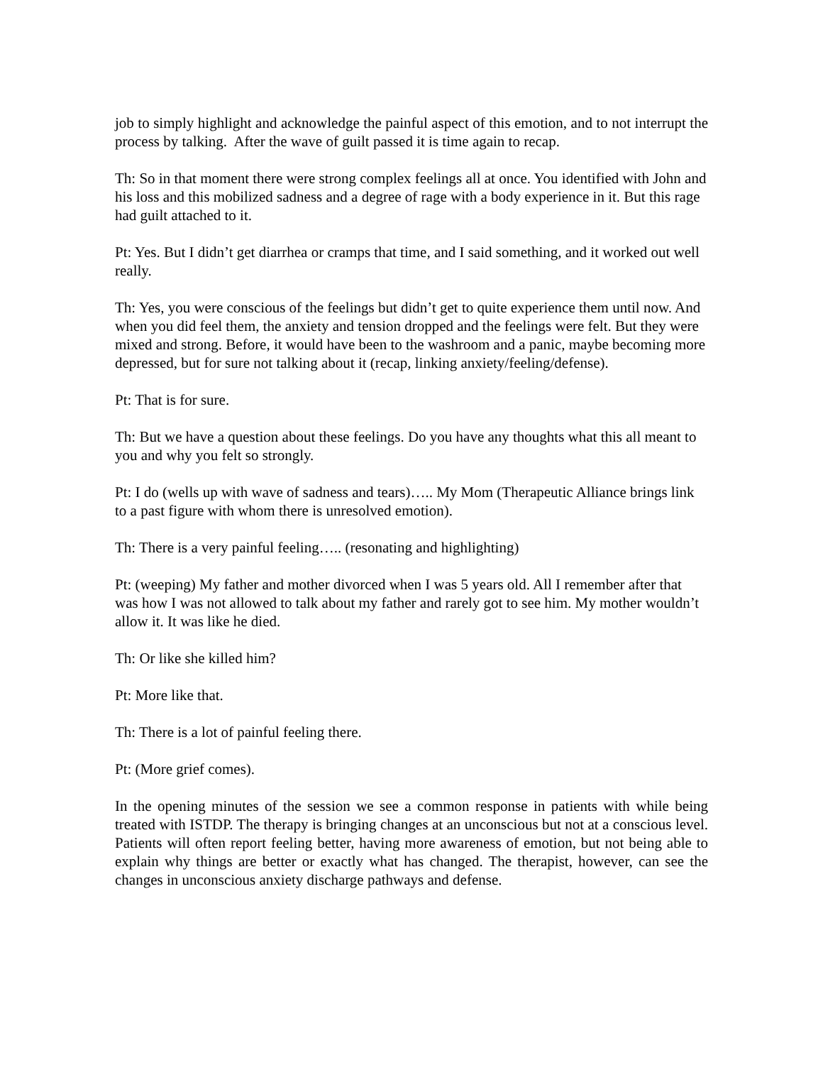job to simply highlight and acknowledge the painful aspect of this emotion, and to not interrupt the process by talking. After the wave of guilt passed it is time again to recap.
Th: So in that moment there were strong complex feelings all at once. You identified with John and his loss and this mobilized sadness and a degree of rage with a body experience in it. But this rage had guilt attached to it.
Pt: Yes. But I didn’t get diarrhea or cramps that time, and I said something, and it worked out well really.
Th: Yes, you were conscious of the feelings but didn’t get to quite experience them until now. And when you did feel them, the anxiety and tension dropped and the feelings were felt. But they were mixed and strong. Before, it would have been to the washroom and a panic, maybe becoming more depressed, but for sure not talking about it (recap, linking anxiety/feeling/defense).
Pt: That is for sure.
Th: But we have a question about these feelings. Do you have any thoughts what this all meant to you and why you felt so strongly.
Pt: I do (wells up with wave of sadness and tears)….. My Mom (Therapeutic Alliance brings link to a past figure with whom there is unresolved emotion).
Th: There is a very painful feeling….. (resonating and highlighting)
Pt: (weeping) My father and mother divorced when I was 5 years old. All I remember after that was how I was not allowed to talk about my father and rarely got to see him. My mother wouldn’t allow it. It was like he died.
Th: Or like she killed him?
Pt: More like that.
Th: There is a lot of painful feeling there.
Pt: (More grief comes).
In the opening minutes of the session we see a common response in patients with while being treated with ISTDP. The therapy is bringing changes at an unconscious but not at a conscious level. Patients will often report feeling better, having more awareness of emotion, but not being able to explain why things are better or exactly what has changed. The therapist, however, can see the changes in unconscious anxiety discharge pathways and defense.